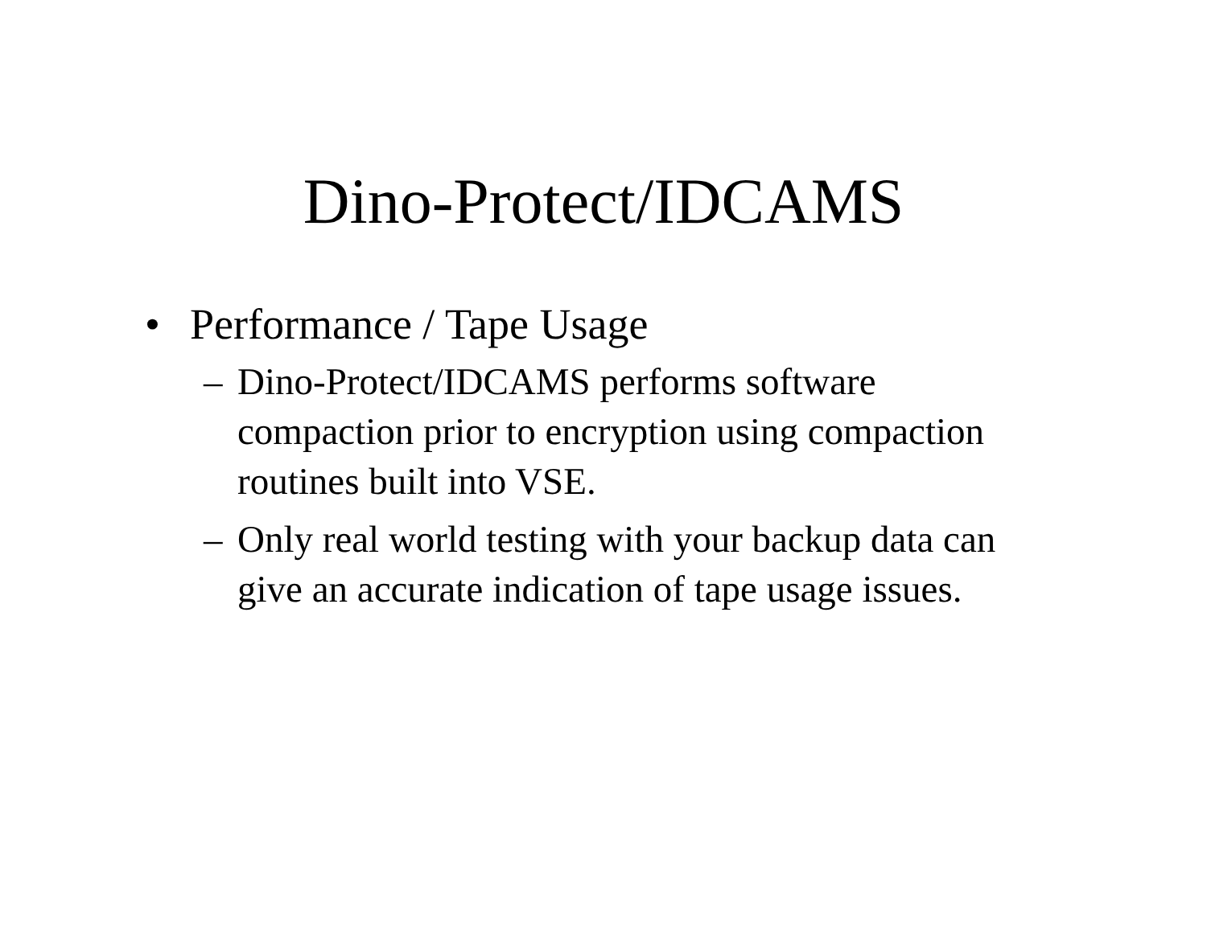Dino-Protect/IDCAMS
• Performance / Tape Usage
– Dino-Protect/IDCAMS performs software compaction prior to encryption using compaction routines built into VSE.
– Only real world testing with your backup data can give an accurate indication of tape usage issues.